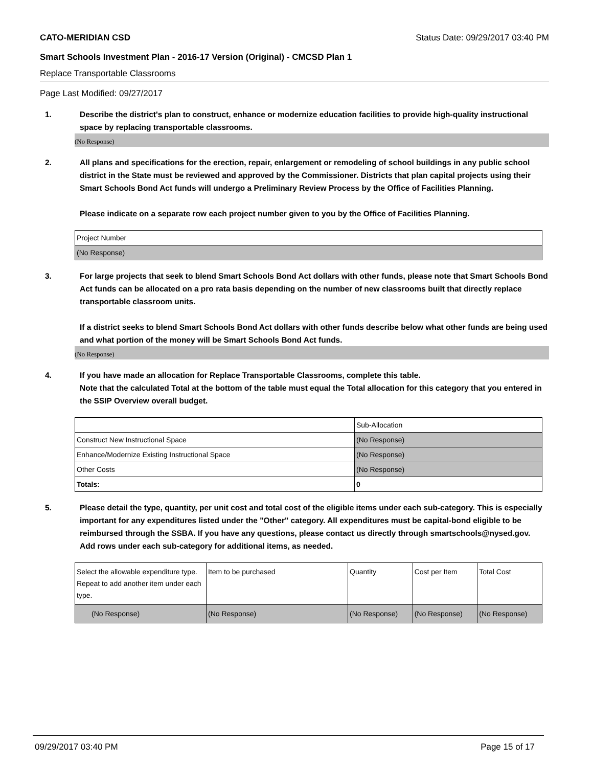CATO-MERIDIAN CSD Status Date: 09/29/2017 03:40 PM
Smart Schools Investment Plan - 2016-17 Version (Original) - CMCSD Plan 1
Replace Transportable Classrooms
Page Last Modified: 09/27/2017
1. Describe the district's plan to construct, enhance or modernize education facilities to provide high-quality instructional space by replacing transportable classrooms.
(No Response)
2. All plans and specifications for the erection, repair, enlargement or remodeling of school buildings in any public school district in the State must be reviewed and approved by the Commissioner. Districts that plan capital projects using their Smart Schools Bond Act funds will undergo a Preliminary Review Process by the Office of Facilities Planning.
Please indicate on a separate row each project number given to you by the Office of Facilities Planning.
| Project Number |
| (No Response) |
3. For large projects that seek to blend Smart Schools Bond Act dollars with other funds, please note that Smart Schools Bond Act funds can be allocated on a pro rata basis depending on the number of new classrooms built that directly replace transportable classroom units.
If a district seeks to blend Smart Schools Bond Act dollars with other funds describe below what other funds are being used and what portion of the money will be Smart Schools Bond Act funds.
(No Response)
4. If you have made an allocation for Replace Transportable Classrooms, complete this table.
Note that the calculated Total at the bottom of the table must equal the Total allocation for this category that you entered in the SSIP Overview overall budget.
| | Sub-Allocation |
| Construct New Instructional Space | (No Response) |
| Enhance/Modernize Existing Instructional Space | (No Response) |
| Other Costs | (No Response) |
| Totals: | 0 |
5. Please detail the type, quantity, per unit cost and total cost of the eligible items under each sub-category. This is especially important for any expenditures listed under the "Other" category. All expenditures must be capital-bond eligible to be reimbursed through the SSBA. If you have any questions, please contact us directly through smartschools@nysed.gov.
Add rows under each sub-category for additional items, as needed.
| Select the allowable expenditure type. Repeat to add another item under each type. | Item to be purchased | Quantity | Cost per Item | Total Cost |
| (No Response) | (No Response) | (No Response) | (No Response) | (No Response) |
09/29/2017 03:40 PM Page 15 of 17